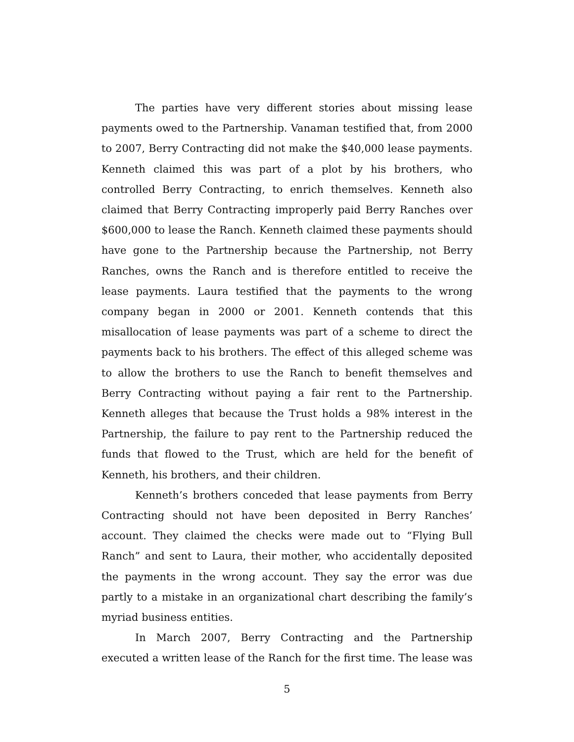The parties have very different stories about missing lease payments owed to the Partnership. Vanaman testified that, from 2000 to 2007, Berry Contracting did not make the $40,000 lease payments. Kenneth claimed this was part of a plot by his brothers, who controlled Berry Contracting, to enrich themselves. Kenneth also claimed that Berry Contracting improperly paid Berry Ranches over $600,000 to lease the Ranch. Kenneth claimed these payments should have gone to the Partnership because the Partnership, not Berry Ranches, owns the Ranch and is therefore entitled to receive the lease payments. Laura testified that the payments to the wrong company began in 2000 or 2001. Kenneth contends that this misallocation of lease payments was part of a scheme to direct the payments back to his brothers. The effect of this alleged scheme was to allow the brothers to use the Ranch to benefit themselves and Berry Contracting without paying a fair rent to the Partnership. Kenneth alleges that because the Trust holds a 98% interest in the Partnership, the failure to pay rent to the Partnership reduced the funds that flowed to the Trust, which are held for the benefit of Kenneth, his brothers, and their children.
Kenneth’s brothers conceded that lease payments from Berry Contracting should not have been deposited in Berry Ranches’ account. They claimed the checks were made out to “Flying Bull Ranch” and sent to Laura, their mother, who accidentally deposited the payments in the wrong account. They say the error was due partly to a mistake in an organizational chart describing the family’s myriad business entities.
In March 2007, Berry Contracting and the Partnership executed a written lease of the Ranch for the first time. The lease was
5